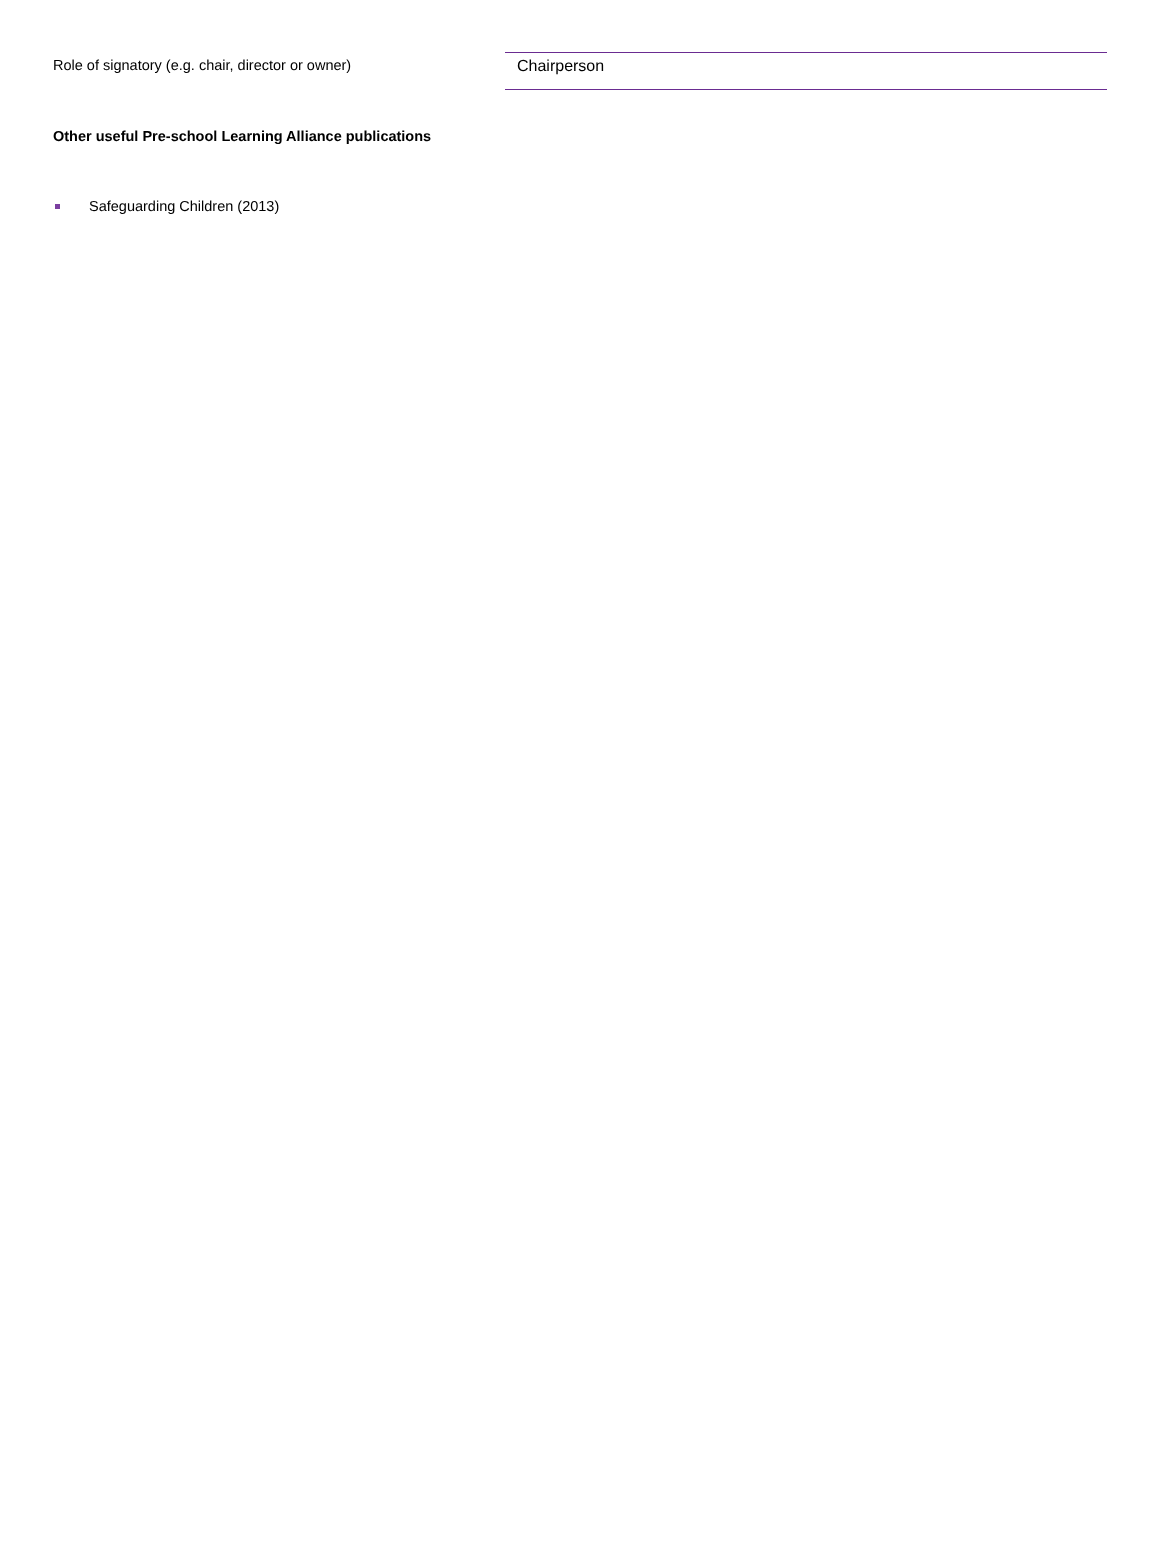Role of signatory (e.g. chair, director or owner)
Chairperson
Other useful Pre-school Learning Alliance publications
Safeguarding Children (2013)